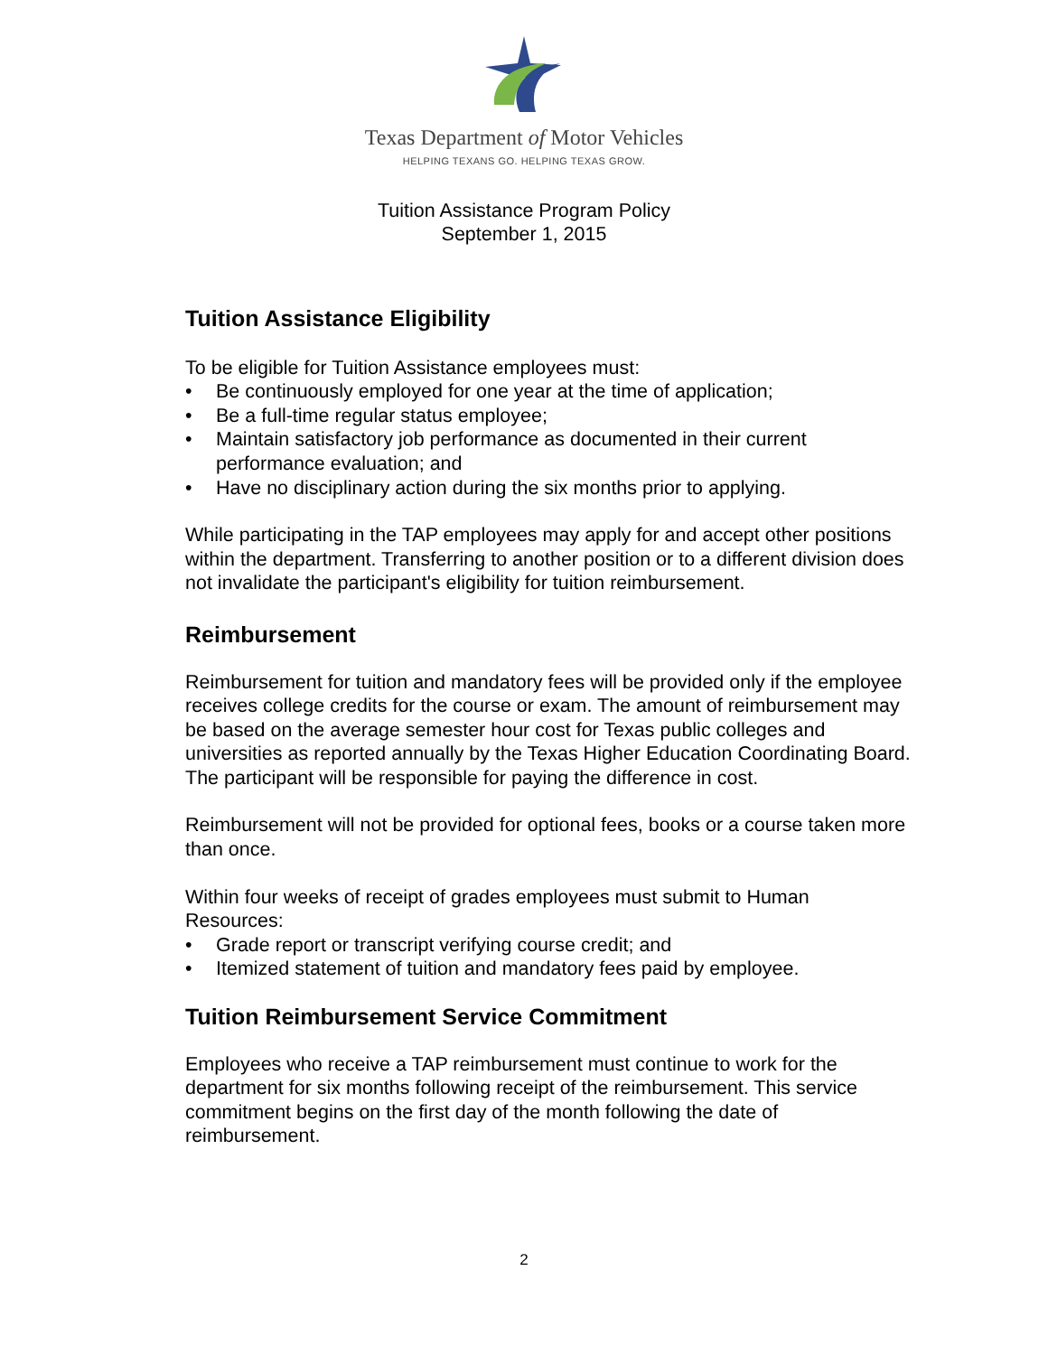Texas Department of Motor Vehicles
HELPING TEXANS GO. HELPING TEXAS GROW.
Tuition Assistance Program Policy
September 1, 2015
Tuition Assistance Eligibility
To be eligible for Tuition Assistance employees must:
• Be continuously employed for one year at the time of application;
• Be a full-time regular status employee;
• Maintain satisfactory job performance as documented in their current performance evaluation; and
• Have no disciplinary action during the six months prior to applying.
While participating in the TAP employees may apply for and accept other positions within the department. Transferring to another position or to a different division does not invalidate the participant's eligibility for tuition reimbursement.
Reimbursement
Reimbursement for tuition and mandatory fees will be provided only if the employee receives college credits for the course or exam. The amount of reimbursement may be based on the average semester hour cost for Texas public colleges and universities as reported annually by the Texas Higher Education Coordinating Board. The participant will be responsible for paying the difference in cost.
Reimbursement will not be provided for optional fees, books or a course taken more than once.
Within four weeks of receipt of grades employees must submit to Human Resources:
• Grade report or transcript verifying course credit; and
• Itemized statement of tuition and mandatory fees paid by employee.
Tuition Reimbursement Service Commitment
Employees who receive a TAP reimbursement must continue to work for the department for six months following receipt of the reimbursement. This service commitment begins on the first day of the month following the date of reimbursement.
2